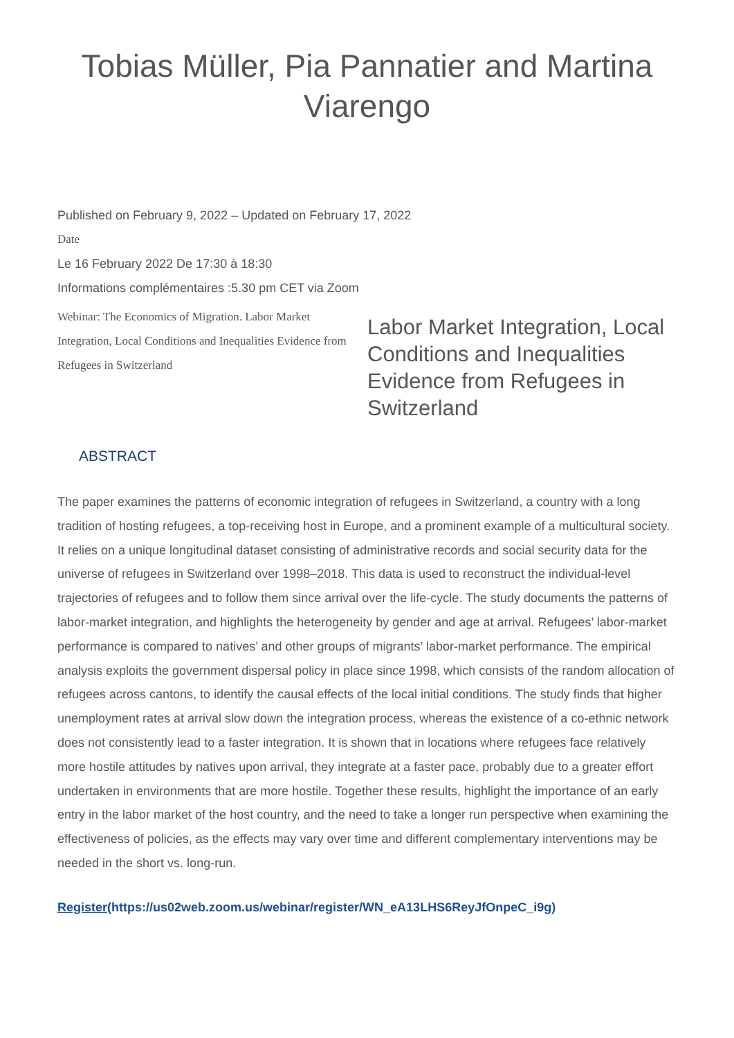Tobias Müller, Pia Pannatier and Martina Viarengo
Published on February 9, 2022 – Updated on February 17, 2022
Date
Le 16 February 2022 De 17:30 à 18:30
Informations complémentaires :5.30 pm CET via Zoom
Webinar: The Economics of Migration. Labor Market Integration, Local Conditions and Inequalities Evidence from Refugees in Switzerland
Labor Market Integration, Local Conditions and Inequalities Evidence from Refugees in Switzerland
ABSTRACT
The paper examines the patterns of economic integration of refugees in Switzerland, a country with a long tradition of hosting refugees, a top-receiving host in Europe, and a prominent example of a multicultural society. It relies on a unique longitudinal dataset consisting of administrative records and social security data for the universe of refugees in Switzerland over 1998–2018. This data is used to reconstruct the individual-level trajectories of refugees and to follow them since arrival over the life-cycle. The study documents the patterns of labor-market integration, and highlights the heterogeneity by gender and age at arrival. Refugees’ labor-market performance is compared to natives’ and other groups of migrants’ labor-market performance. The empirical analysis exploits the government dispersal policy in place since 1998, which consists of the random allocation of refugees across cantons, to identify the causal effects of the local initial conditions. The study finds that higher unemployment rates at arrival slow down the integration process, whereas the existence of a co-ethnic network does not consistently lead to a faster integration. It is shown that in locations where refugees face relatively more hostile attitudes by natives upon arrival, they integrate at a faster pace, probably due to a greater effort undertaken in environments that are more hostile. Together these results, highlight the importance of an early entry in the labor market of the host country, and the need to take a longer run perspective when examining the effectiveness of policies, as the effects may vary over time and different complementary interventions may be needed in the short vs. long-run.
Register(https://us02web.zoom.us/webinar/register/WN_eA13LHS6ReyJfOnpeC_i9g)